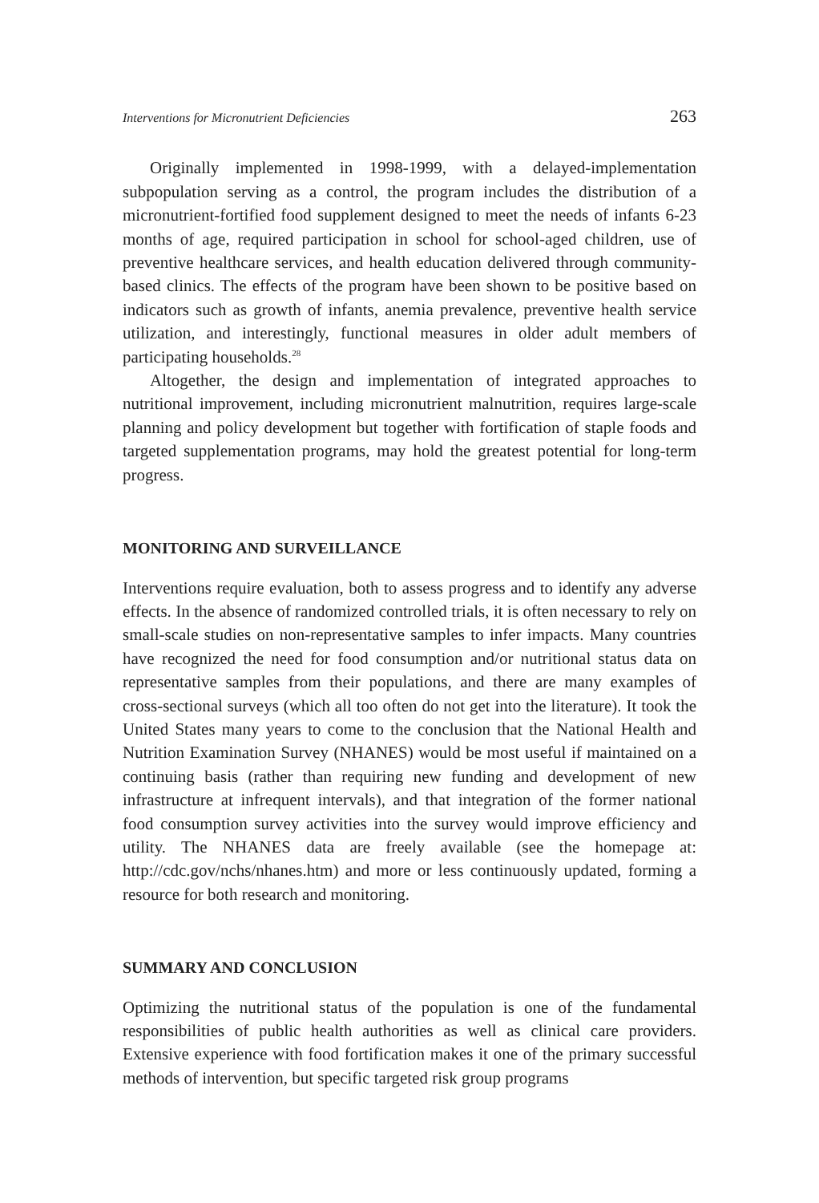Interventions for Micronutrient Deficiencies 263
Originally implemented in 1998-1999, with a delayed-implementation subpopulation serving as a control, the program includes the distribution of a micronutrient-fortified food supplement designed to meet the needs of infants 6-23 months of age, required participation in school for school-aged children, use of preventive healthcare services, and health education delivered through community-based clinics. The effects of the program have been shown to be positive based on indicators such as growth of infants, anemia prevalence, preventive health service utilization, and interestingly, functional measures in older adult members of participating households.<sup>28</sup>
Altogether, the design and implementation of integrated approaches to nutritional improvement, including micronutrient malnutrition, requires large-scale planning and policy development but together with fortification of staple foods and targeted supplementation programs, may hold the greatest potential for long-term progress.
MONITORING AND SURVEILLANCE
Interventions require evaluation, both to assess progress and to identify any adverse effects. In the absence of randomized controlled trials, it is often necessary to rely on small-scale studies on non-representative samples to infer impacts. Many countries have recognized the need for food consumption and/or nutritional status data on representative samples from their populations, and there are many examples of cross-sectional surveys (which all too often do not get into the literature). It took the United States many years to come to the conclusion that the National Health and Nutrition Examination Survey (NHANES) would be most useful if maintained on a continuing basis (rather than requiring new funding and development of new infrastructure at infrequent intervals), and that integration of the former national food consumption survey activities into the survey would improve efficiency and utility. The NHANES data are freely available (see the homepage at: http://cdc.gov/nchs/nhanes.htm) and more or less continuously updated, forming a resource for both research and monitoring.
SUMMARY AND CONCLUSION
Optimizing the nutritional status of the population is one of the fundamental responsibilities of public health authorities as well as clinical care providers. Extensive experience with food fortification makes it one of the primary successful methods of intervention, but specific targeted risk group programs